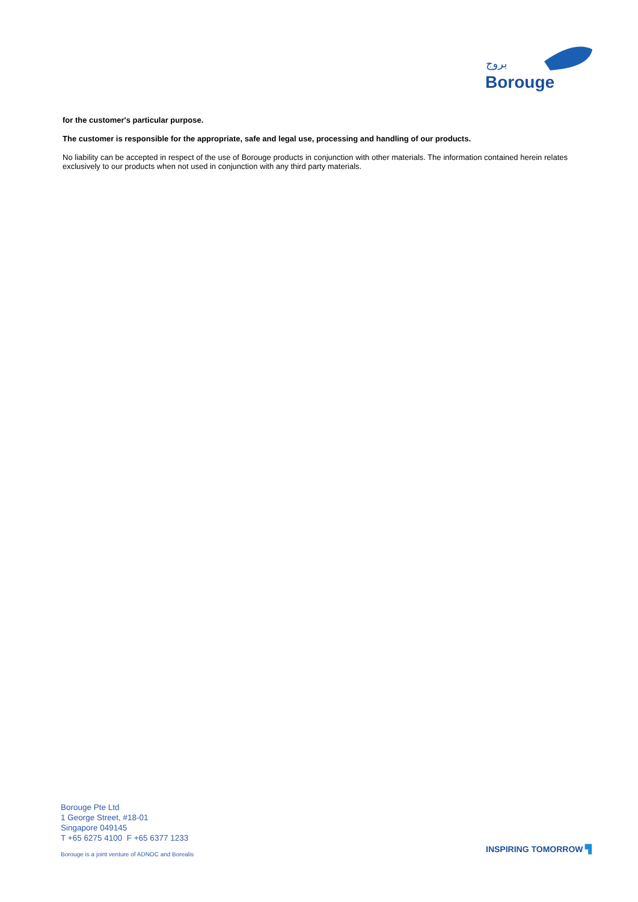بروج
Borouge
for the customer's particular purpose.
The customer is responsible for the appropriate, safe and legal use, processing and handling of our products.
No liability can be accepted in respect of the use of Borouge products in conjunction with other materials. The information contained herein relates exclusively to our products when not used in conjunction with any third party materials.
Borouge Pte Ltd
1 George Street, #18-01
Singapore 049145
T +65 6275 4100 F +65 6377 1233
Borouge is a joint venture of ADNOC and Borealis
INSPIRING TOMORROW ▜